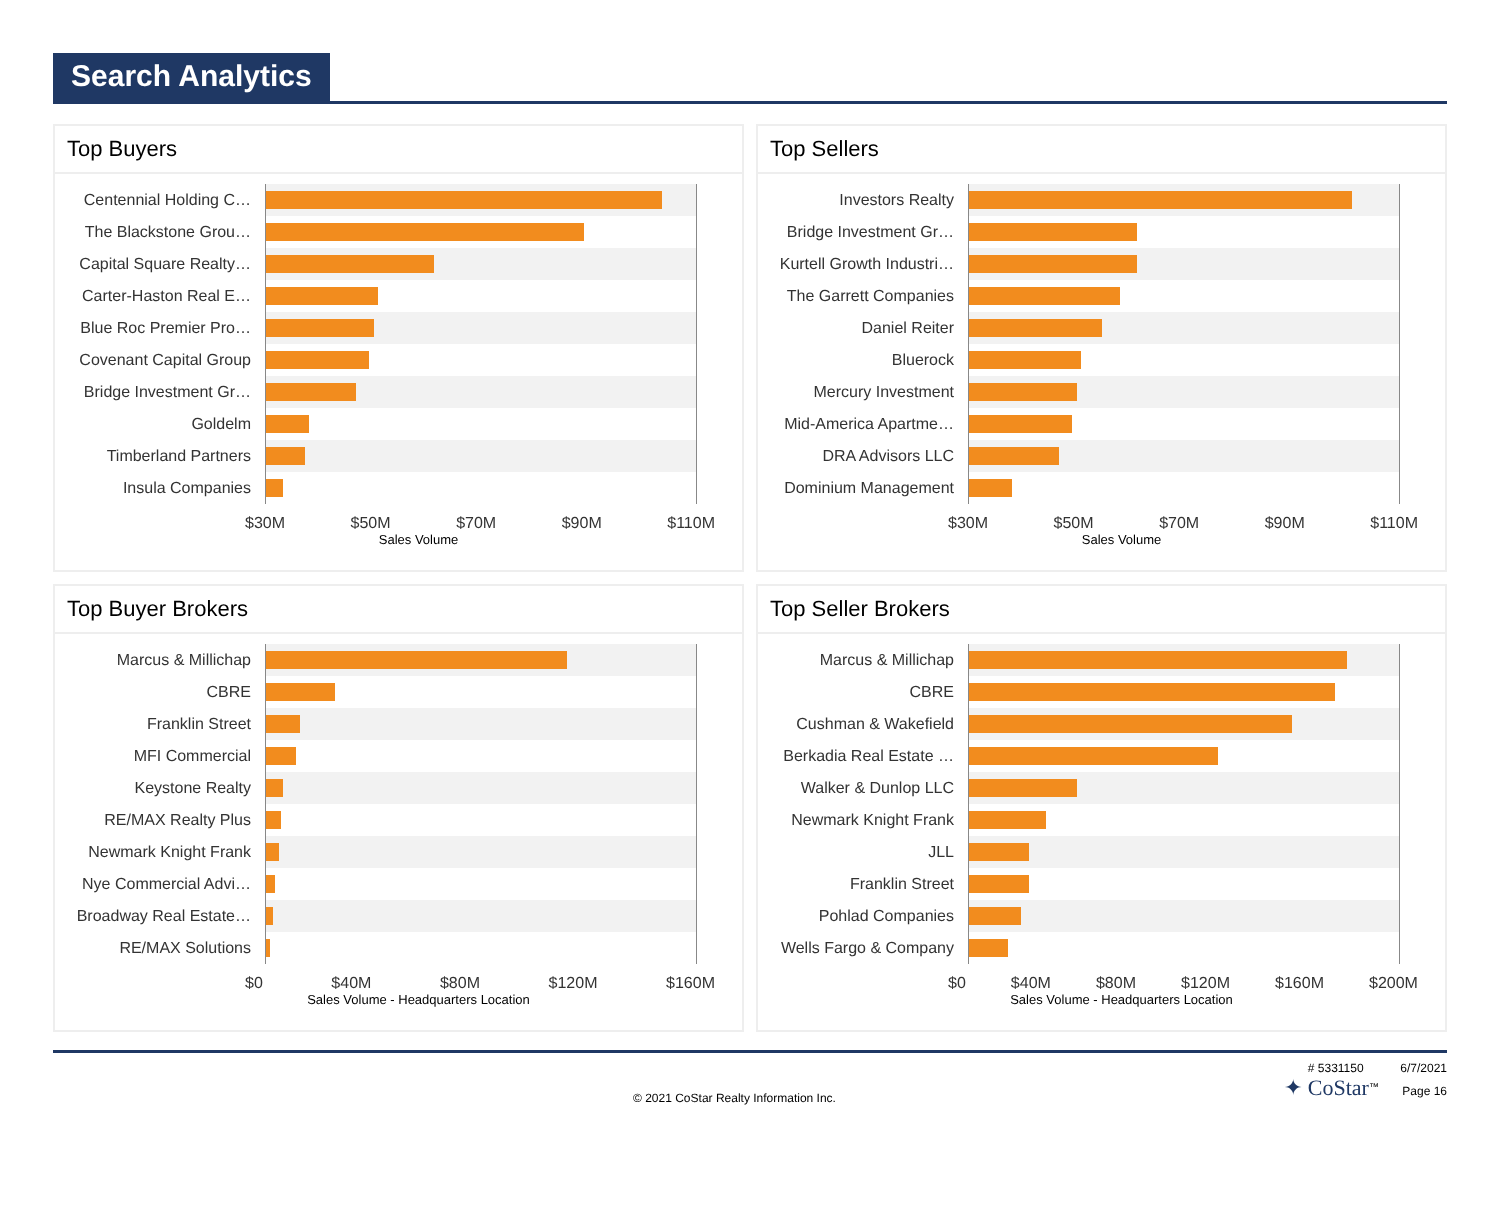Search Analytics
Top Buyers
Centennial Holding C…
The Blackstone Grou…
Capital Square Realty…
Carter-Haston Real E…
Blue Roc Premier Pro…
Covenant Capital Group
Bridge Investment Gr…
Goldelm
Timberland Partners
Insula Companies
$30M $50M $70M $90M $110M
Sales Volume
Top Sellers
Investors Realty
Bridge Investment Gr…
Kurtell Growth Industri…
The Garrett Companies
Daniel Reiter
Bluerock
Mercury Investment
Mid-America Apartme…
DRA Advisors LLC
Dominium Management
$30M $50M $70M $90M $110M
Sales Volume
Top Buyer Brokers
Marcus & Millichap
CBRE
Franklin Street
MFI Commercial
Keystone Realty
RE/MAX Realty Plus
Newmark Knight Frank
Nye Commercial Advi…
Broadway Real Estate…
RE/MAX Solutions
$0 $40M $80M $120M $160M
Sales Volume - Headquarters Location
Top Seller Brokers
Marcus & Millichap
CBRE
Cushman & Wakefield
Berkadia Real Estate …
Walker & Dunlop LLC
Newmark Knight Frank
JLL
Franklin Street
Pohlad Companies
Wells Fargo & Company
$0 $40M $80M $120M $160M $200M
Sales Volume - Headquarters Location
© 2021 CoStar Realty Information Inc.
# 5331150 6/7/2021
✦ CoStar<sup>™</sup> Page 16